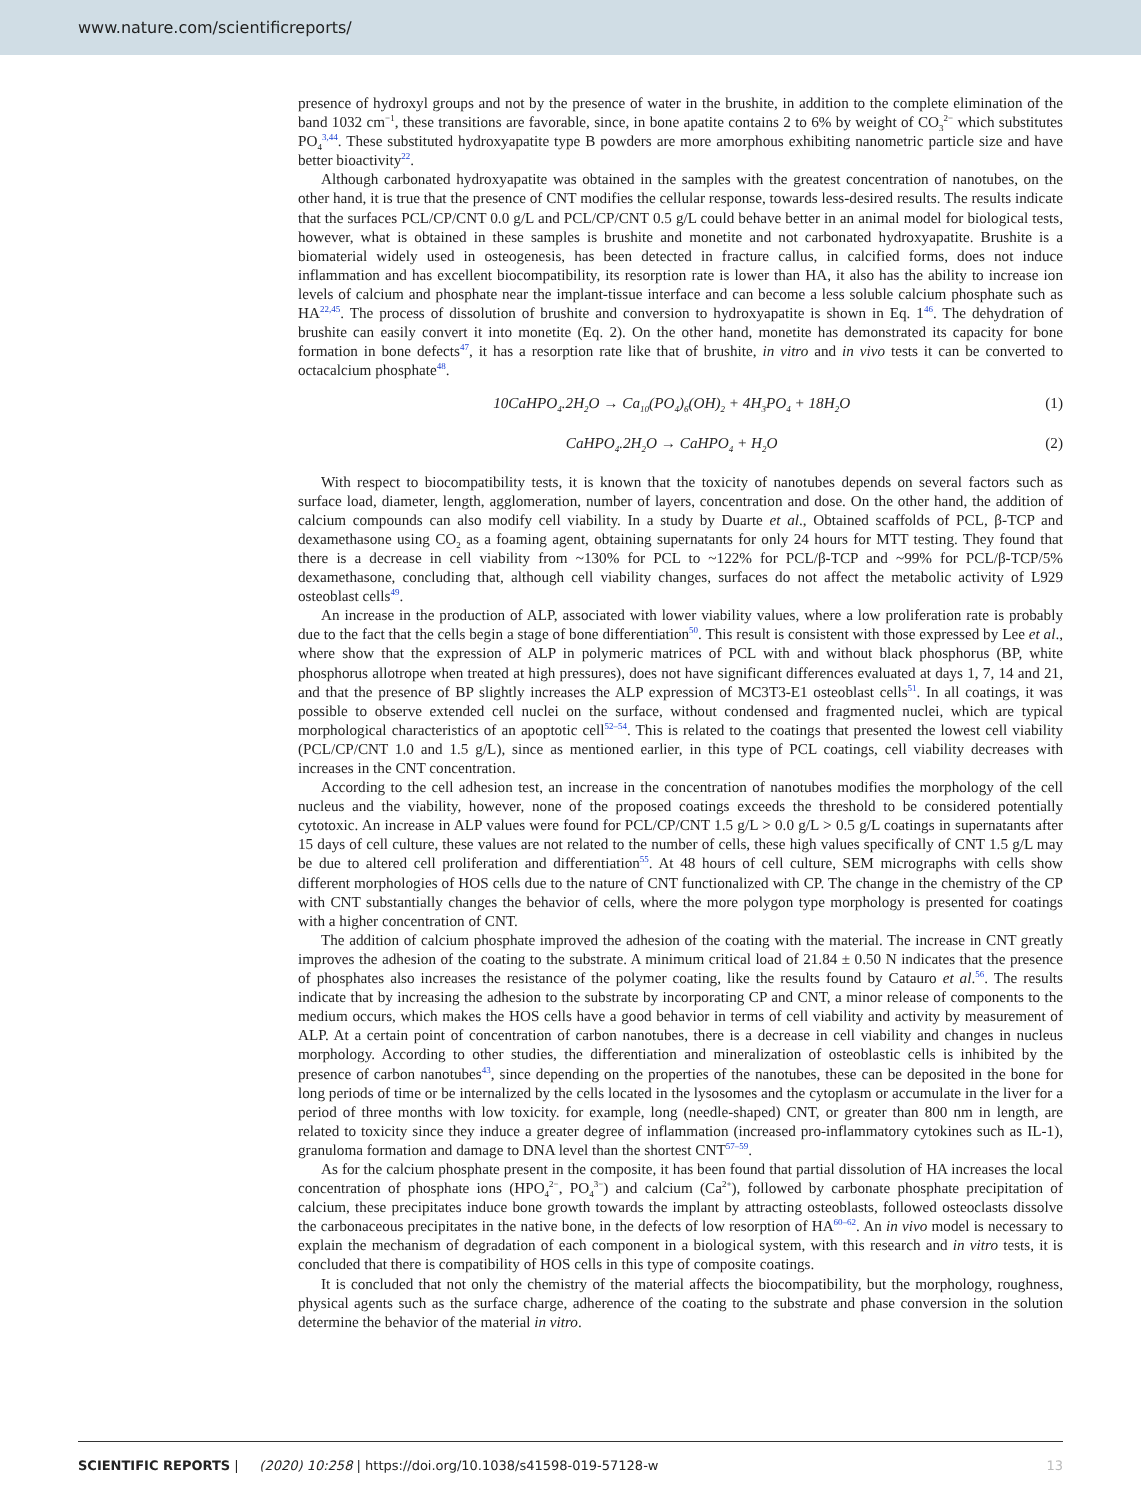www.nature.com/scientificreports/
presence of hydroxyl groups and not by the presence of water in the brushite, in addition to the complete elimination of the band 1032 cm<sup>−1</sup>, these transitions are favorable, since, in bone apatite contains 2 to 6% by weight of CO<sub>3</sub><sup>2−</sup> which substitutes PO<sub>4</sub><sup>3,44</sup>. These substituted hydroxyapatite type B powders are more amorphous exhibiting nanometric particle size and have better bioactivity<sup>22</sup>.
Although carbonated hydroxyapatite was obtained in the samples with the greatest concentration of nanotubes, on the other hand, it is true that the presence of CNT modifies the cellular response, towards less-desired results. The results indicate that the surfaces PCL/CP/CNT 0.0 g/L and PCL/CP/CNT 0.5 g/L could behave better in an animal model for biological tests, however, what is obtained in these samples is brushite and monetite and not carbonated hydroxyapatite. Brushite is a biomaterial widely used in osteogenesis, has been detected in fracture callus, in calcified forms, does not induce inflammation and has excellent biocompatibility, its resorption rate is lower than HA, it also has the ability to increase ion levels of calcium and phosphate near the implant-tissue interface and can become a less soluble calcium phosphate such as HA<sup>22,45</sup>. The process of dissolution of brushite and conversion to hydroxyapatite is shown in Eq. 1<sup>46</sup>. The dehydration of brushite can easily convert it into monetite (Eq. 2). On the other hand, monetite has demonstrated its capacity for bone formation in bone defects<sup>47</sup>, it has a resorption rate like that of brushite, in vitro and in vivo tests it can be converted to octacalcium phosphate<sup>48</sup>.
10CaHPO<sub>4</sub>.2H<sub>2</sub>O → Ca<sub>10</sub>(PO<sub>4</sub>)<sub>6</sub>(OH)<sub>2</sub> + 4H<sub>3</sub>PO<sub>4</sub> + 18H<sub>2</sub>O (1)
CaHPO<sub>4</sub>.2H<sub>2</sub>O → CaHPO<sub>4</sub> + H<sub>2</sub>O (2)
With respect to biocompatibility tests, it is known that the toxicity of nanotubes depends on several factors such as surface load, diameter, length, agglomeration, number of layers, concentration and dose. On the other hand, the addition of calcium compounds can also modify cell viability. In a study by Duarte et al., Obtained scaffolds of PCL, β-TCP and dexamethasone using CO<sub>2</sub> as a foaming agent, obtaining supernatants for only 24 hours for MTT testing. They found that there is a decrease in cell viability from ~130% for PCL to ~122% for PCL/β-TCP and ~99% for PCL/β-TCP/5% dexamethasone, concluding that, although cell viability changes, surfaces do not affect the metabolic activity of L929 osteoblast cells<sup>49</sup>.
An increase in the production of ALP, associated with lower viability values, where a low proliferation rate is probably due to the fact that the cells begin a stage of bone differentiation<sup>50</sup>. This result is consistent with those expressed by Lee et al., where show that the expression of ALP in polymeric matrices of PCL with and without black phosphorus (BP, white phosphorus allotrope when treated at high pressures), does not have significant differences evaluated at days 1, 7, 14 and 21, and that the presence of BP slightly increases the ALP expression of MC3T3-E1 osteoblast cells<sup>51</sup>. In all coatings, it was possible to observe extended cell nuclei on the surface, without condensed and fragmented nuclei, which are typical morphological characteristics of an apoptotic cell<sup>52–54</sup>. This is related to the coatings that presented the lowest cell viability (PCL/CP/CNT 1.0 and 1.5 g/L), since as mentioned earlier, in this type of PCL coatings, cell viability decreases with increases in the CNT concentration.
According to the cell adhesion test, an increase in the concentration of nanotubes modifies the morphology of the cell nucleus and the viability, however, none of the proposed coatings exceeds the threshold to be considered potentially cytotoxic. An increase in ALP values were found for PCL/CP/CNT 1.5 g/L > 0.0 g/L > 0.5 g/L coatings in supernatants after 15 days of cell culture, these values are not related to the number of cells, these high values specifically of CNT 1.5 g/L may be due to altered cell proliferation and differentiation<sup>55</sup>. At 48 hours of cell culture, SEM micrographs with cells show different morphologies of HOS cells due to the nature of CNT functionalized with CP. The change in the chemistry of the CP with CNT substantially changes the behavior of cells, where the more polygon type morphology is presented for coatings with a higher concentration of CNT.
The addition of calcium phosphate improved the adhesion of the coating with the material. The increase in CNT greatly improves the adhesion of the coating to the substrate. A minimum critical load of 21.84 ± 0.50 N indicates that the presence of phosphates also increases the resistance of the polymer coating, like the results found by Catauro et al.<sup>56</sup>. The results indicate that by increasing the adhesion to the substrate by incorporating CP and CNT, a minor release of components to the medium occurs, which makes the HOS cells have a good behavior in terms of cell viability and activity by measurement of ALP. At a certain point of concentration of carbon nanotubes, there is a decrease in cell viability and changes in nucleus morphology. According to other studies, the differentiation and mineralization of osteoblastic cells is inhibited by the presence of carbon nanotubes<sup>43</sup>, since depending on the properties of the nanotubes, these can be deposited in the bone for long periods of time or be internalized by the cells located in the lysosomes and the cytoplasm or accumulate in the liver for a period of three months with low toxicity. for example, long (needle-shaped) CNT, or greater than 800 nm in length, are related to toxicity since they induce a greater degree of inflammation (increased pro-inflammatory cytokines such as IL-1), granuloma formation and damage to DNA level than the shortest CNT<sup>57–59</sup>.
As for the calcium phosphate present in the composite, it has been found that partial dissolution of HA increases the local concentration of phosphate ions (HPO<sub>4</sub><sup>2−</sup>, PO<sub>4</sub><sup>3−</sup>) and calcium (Ca<sup>2+</sup>), followed by carbonate phosphate precipitation of calcium, these precipitates induce bone growth towards the implant by attracting osteoblasts, followed osteoclasts dissolve the carbonaceous precipitates in the native bone, in the defects of low resorption of HA<sup>60–62</sup>. An in vivo model is necessary to explain the mechanism of degradation of each component in a biological system, with this research and in vitro tests, it is concluded that there is compatibility of HOS cells in this type of composite coatings.
It is concluded that not only the chemistry of the material affects the biocompatibility, but the morphology, roughness, physical agents such as the surface charge, adherence of the coating to the substrate and phase conversion in the solution determine the behavior of the material in vitro.
SCIENTIFIC REPORTS | (2020) 10:258 | https://doi.org/10.1038/s41598-019-57128-w 13